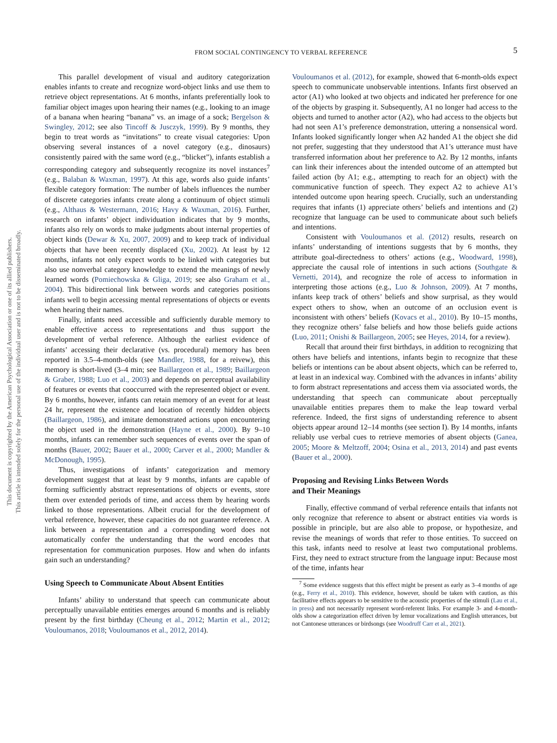FROM SOCIAL CONTINGENCY TO VERBAL REFERENCE 5
This document is copyrighted by the American Psychological Association or one of its allied publishers.
This article is intended solely for the personal use of the individual user and is not to be disseminated broadly.
This parallel development of visual and auditory categorization enables infants to create and recognize word-object links and use them to retrieve object representations. At 6 months, infants preferentially look to familiar object images upon hearing their names (e.g., looking to an image of a banana when hearing “banana” vs. an image of a sock; Bergelson & Swingley, 2012; see also Tincoff & Jusczyk, 1999). By 9 months, they begin to treat words as “invitations” to create visual categories: Upon observing several instances of a novel category (e.g., dinosaurs) consistently paired with the same word (e.g., “blicket”), infants establish a corresponding category and subsequently recognize its novel instances<sup>7</sup> (e.g., Balaban & Waxman, 1997). At this age, words also guide infants’ flexible category formation: The number of labels influences the number of discrete categories infants create along a continuum of object stimuli (e.g., Althaus & Westermann, 2016; Havy & Waxman, 2016). Further, research on infants’ object individuation indicates that by 9 months, infants also rely on words to make judgments about internal properties of object kinds (Dewar & Xu, 2007, 2009) and to keep track of individual objects that have been recently displaced (Xu, 2002). At least by 12 months, infants not only expect words to be linked with categories but also use nonverbal category knowledge to extend the meanings of newly learned words (Pomiechowska & Gliga, 2019; see also Graham et al., 2004). This bidirectional link between words and categories positions infants well to begin accessing mental representations of objects or events when hearing their names.
Finally, infants need accessible and sufficiently durable memory to enable effective access to representations and thus support the development of verbal reference. Although the earliest evidence of infants’ accessing their declarative (vs. procedural) memory has been reported in 3.5–4-month-olds (see Mandler, 1988, for a reivew), this memory is short-lived (3–4 min; see Baillargeon et al., 1989; Baillargeon & Graber, 1988; Luo et al., 2003) and depends on perceptual availability of features or events that cooccurred with the represented object or event. By 6 months, however, infants can retain memory of an event for at least 24 hr, represent the existence and location of recently hidden objects (Baillargeon, 1986), and imitate demonstrated actions upon encountering the object used in the demonstration (Hayne et al., 2000). By 9–10 months, infants can remember such sequences of events over the span of months (Bauer, 2002; Bauer et al., 2000; Carver et al., 2000; Mandler & McDonough, 1995).
Thus, investigations of infants’ categorization and memory development suggest that at least by 9 months, infants are capable of forming sufficiently abstract representations of objects or events, store them over extended periods of time, and access them by hearing words linked to those representations. Albeit crucial for the development of verbal reference, however, these capacities do not guarantee reference. A link between a representation and a corresponding word does not automatically confer the understanding that the word encodes that representation for communication purposes. How and when do infants gain such an understanding?
Using Speech to Communicate About Absent Entities
Infants’ ability to understand that speech can communicate about perceptually unavailable entities emerges around 6 months and is reliably present by the first birthday (Cheung et al., 2012; Martin et al., 2012; Vouloumanos, 2018; Vouloumanos et al., 2012, 2014).
Vouloumanos et al. (2012), for example, showed that 6-month-olds expect speech to communicate unobservable intentions. Infants first observed an actor (A1) who looked at two objects and indicated her preference for one of the objects by grasping it. Subsequently, A1 no longer had access to the objects and turned to another actor (A2), who had access to the objects but had not seen A1’s preference demonstration, uttering a nonsensical word. Infants looked significantly longer when A2 handed A1 the object she did not prefer, suggesting that they understood that A1’s utterance must have transferred information about her preference to A2. By 12 months, infants can link their inferences about the intended outcome of an attempted but failed action (by A1; e.g., attempting to reach for an object) with the communicative function of speech. They expect A2 to achieve A1’s intended outcome upon hearing speech. Crucially, such an understanding requires that infants (1) appreciate others’ beliefs and intentions and (2) recognize that language can be used to communicate about such beliefs and intentions.
Consistent with Vouloumanos et al. (2012) results, research on infants’ understanding of intentions suggests that by 6 months, they attribute goal-directedness to others’ actions (e.g., Woodward, 1998), appreciate the causal role of intentions in such actions (Southgate & Vernetti, 2014), and recognize the role of access to information in interpreting those actions (e.g., Luo & Johnson, 2009). At 7 months, infants keep track of others’ beliefs and show surprisal, as they would expect others to show, when an outcome of an occlusion event is inconsistent with others’ beliefs (Kovacs et al., 2010). By 10–15 months, they recognize others’ false beliefs and how those beliefs guide actions (Luo, 2011; Onishi & Baillargeon, 2005; see Heyes, 2014, for a review).
Recall that around their first birthdays, in addition to recognizing that others have beliefs and intentions, infants begin to recognize that these beliefs or intentions can be about absent objects, which can be referred to, at least in an indexical way. Combined with the advances in infants’ ability to form abstract representations and access them via associated words, the understanding that speech can communicate about perceptually unavailable entities prepares them to make the leap toward verbal reference. Indeed, the first signs of understanding reference to absent objects appear around 12–14 months (see section I). By 14 months, infants reliably use verbal cues to retrieve memories of absent objects (Ganea, 2005; Moore & Meltzoff, 2004; Osina et al., 2013, 2014) and past events (Bauer et al., 2000).
Proposing and Revising Links Between Words
and Their Meanings
Finally, effective command of verbal reference entails that infants not only recognize that reference to absent or abstract entities via words is possible in principle, but are also able to propose, or hypothesize, and revise the meanings of words that refer to those entities. To succeed on this task, infants need to resolve at least two computational problems. First, they need to extract structure from the language input: Because most of the time, infants hear
<sup>7</sup> Some evidence suggests that this effect might be present as early as 3–4 months of age (e.g., Ferry et al., 2010). This evidence, however, should be taken with caution, as this facilitative effects appears to be sensitive to the acoustic properties of the stimuli (Lau et al., in press) and not necessarily represent word-referent links. For example 3- and 4-month-olds show a categorization effect driven by lemur vocalizations and English utterances, but not Cantonese utterances or birdsongs (see Woodruff Carr et al., 2021).